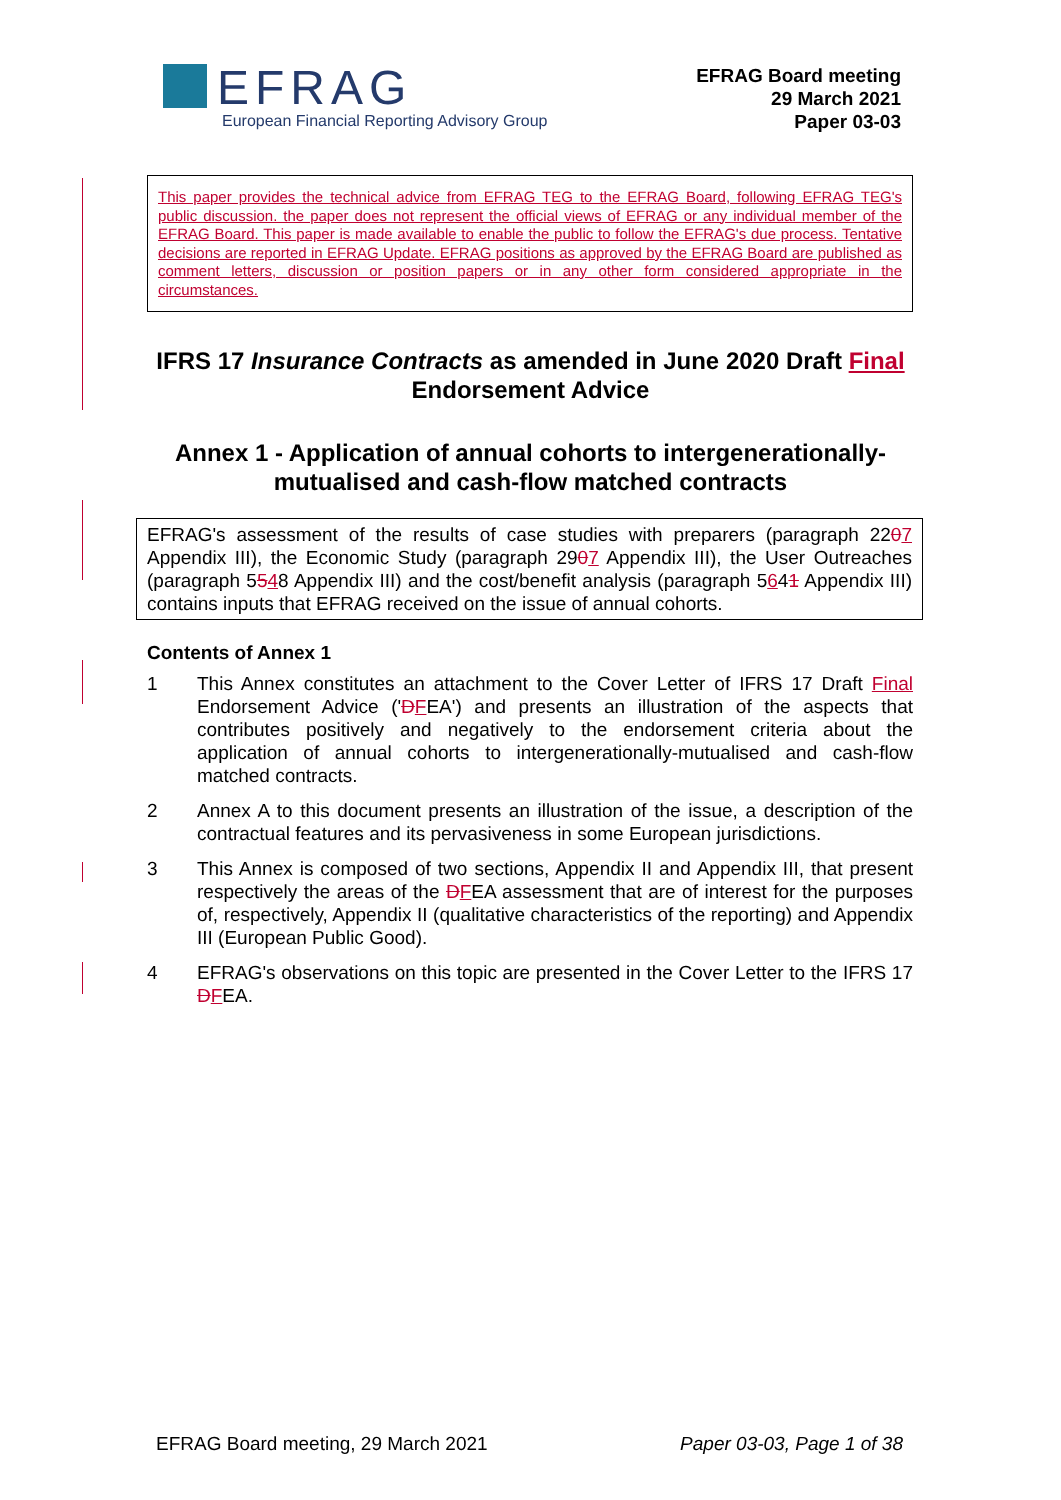EFRAG
European Financial Reporting Advisory Group
EFRAG Board meeting
29 March 2021
Paper 03-03
This paper provides the technical advice from EFRAG TEG to the EFRAG Board, following EFRAG TEG's public discussion. the paper does not represent the official views of EFRAG or any individual member of the EFRAG Board. This paper is made available to enable the public to follow the EFRAG's due process. Tentative decisions are reported in EFRAG Update. EFRAG positions as approved by the EFRAG Board are published as comment letters, discussion or position papers or in any other form considered appropriate in the circumstances.
IFRS 17 Insurance Contracts as amended in June 2020 Draft Final Endorsement Advice
Annex 1 - Application of annual cohorts to intergenerationally-mutualised and cash-flow matched contracts
EFRAG's assessment of the results of case studies with preparers (paragraph 2207 Appendix III), the Economic Study (paragraph 2907 Appendix III), the User Outreaches (paragraph 5548 Appendix III) and the cost/benefit analysis (paragraph 5641 Appendix III) contains inputs that EFRAG received on the issue of annual cohorts.
Contents of Annex 1
1 This Annex constitutes an attachment to the Cover Letter of IFRS 17 Draft Final Endorsement Advice ('DFEA') and presents an illustration of the aspects that contributes positively and negatively to the endorsement criteria about the application of annual cohorts to intergenerationally-mutualised and cash-flow matched contracts.
2 Annex A to this document presents an illustration of the issue, a description of the contractual features and its pervasiveness in some European jurisdictions.
3 This Annex is composed of two sections, Appendix II and Appendix III, that present respectively the areas of the DFEA assessment that are of interest for the purposes of, respectively, Appendix II (qualitative characteristics of the reporting) and Appendix III (European Public Good).
4 EFRAG's observations on this topic are presented in the Cover Letter to the IFRS 17 DFEA.
EFRAG Board meeting, 29 March 2021 Paper 03-03, Page 1 of 38